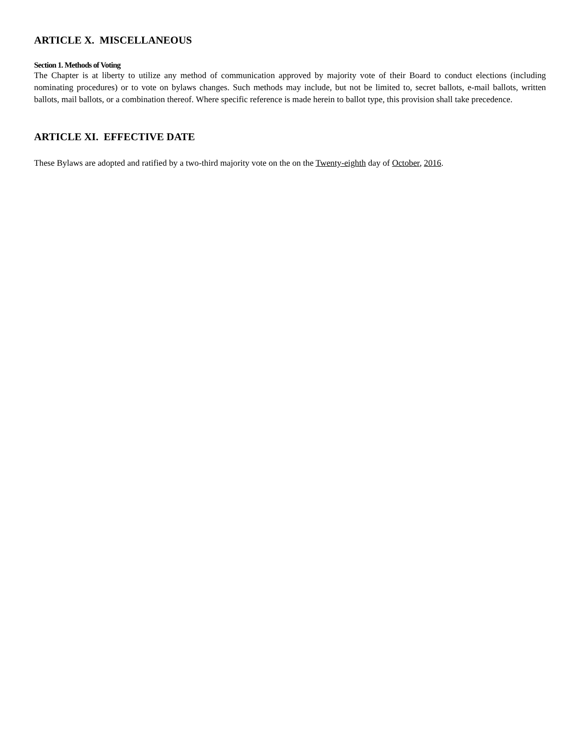ARTICLE X. MISCELLANEOUS
Section 1. Methods of Voting
The Chapter is at liberty to utilize any method of communication approved by majority vote of their Board to conduct elections (including nominating procedures) or to vote on bylaws changes. Such methods may include, but not be limited to, secret ballots, e-mail ballots, written ballots, mail ballots, or a combination thereof. Where specific reference is made herein to ballot type, this provision shall take precedence.
ARTICLE XI. EFFECTIVE DATE
These Bylaws are adopted and ratified by a two-third majority vote on the on the Twenty-eighth day of October, 2016.